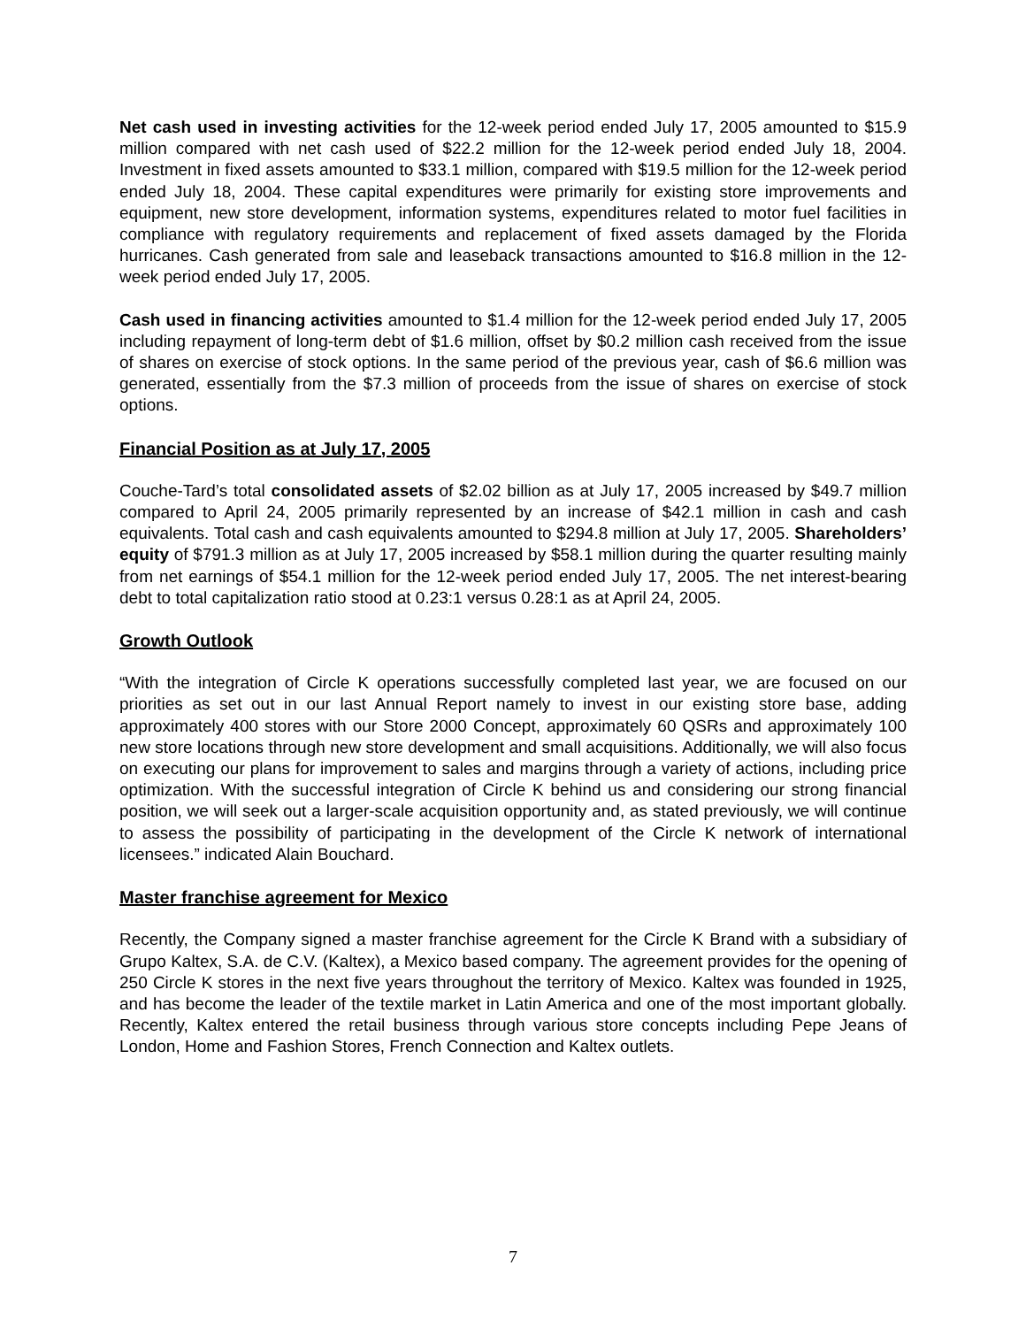Net cash used in investing activities for the 12-week period ended July 17, 2005 amounted to $15.9 million compared with net cash used of $22.2 million for the 12-week period ended July 18, 2004. Investment in fixed assets amounted to $33.1 million, compared with $19.5 million for the 12-week period ended July 18, 2004. These capital expenditures were primarily for existing store improvements and equipment, new store development, information systems, expenditures related to motor fuel facilities in compliance with regulatory requirements and replacement of fixed assets damaged by the Florida hurricanes. Cash generated from sale and leaseback transactions amounted to $16.8 million in the 12-week period ended July 17, 2005.
Cash used in financing activities amounted to $1.4 million for the 12-week period ended July 17, 2005 including repayment of long-term debt of $1.6 million, offset by $0.2 million cash received from the issue of shares on exercise of stock options. In the same period of the previous year, cash of $6.6 million was generated, essentially from the $7.3 million of proceeds from the issue of shares on exercise of stock options.
Financial Position as at July 17, 2005
Couche-Tard’s total consolidated assets of $2.02 billion as at July 17, 2005 increased by $49.7 million compared to April 24, 2005 primarily represented by an increase of $42.1 million in cash and cash equivalents. Total cash and cash equivalents amounted to $294.8 million at July 17, 2005. Shareholders’ equity of $791.3 million as at July 17, 2005 increased by $58.1 million during the quarter resulting mainly from net earnings of $54.1 million for the 12-week period ended July 17, 2005. The net interest-bearing debt to total capitalization ratio stood at 0.23:1 versus 0.28:1 as at April 24, 2005.
Growth Outlook
“With the integration of Circle K operations successfully completed last year, we are focused on our priorities as set out in our last Annual Report namely to invest in our existing store base, adding approximately 400 stores with our Store 2000 Concept, approximately 60 QSRs and approximately 100 new store locations through new store development and small acquisitions. Additionally, we will also focus on executing our plans for improvement to sales and margins through a variety of actions, including price optimization. With the successful integration of Circle K behind us and considering our strong financial position, we will seek out a larger-scale acquisition opportunity and, as stated previously, we will continue to assess the possibility of participating in the development of the Circle K network of international licensees.” indicated Alain Bouchard.
Master franchise agreement for Mexico
Recently, the Company signed a master franchise agreement for the Circle K Brand with a subsidiary of Grupo Kaltex, S.A. de C.V. (Kaltex), a Mexico based company. The agreement provides for the opening of 250 Circle K stores in the next five years throughout the territory of Mexico. Kaltex was founded in 1925, and has become the leader of the textile market in Latin America and one of the most important globally. Recently, Kaltex entered the retail business through various store concepts including Pepe Jeans of London, Home and Fashion Stores, French Connection and Kaltex outlets.
7